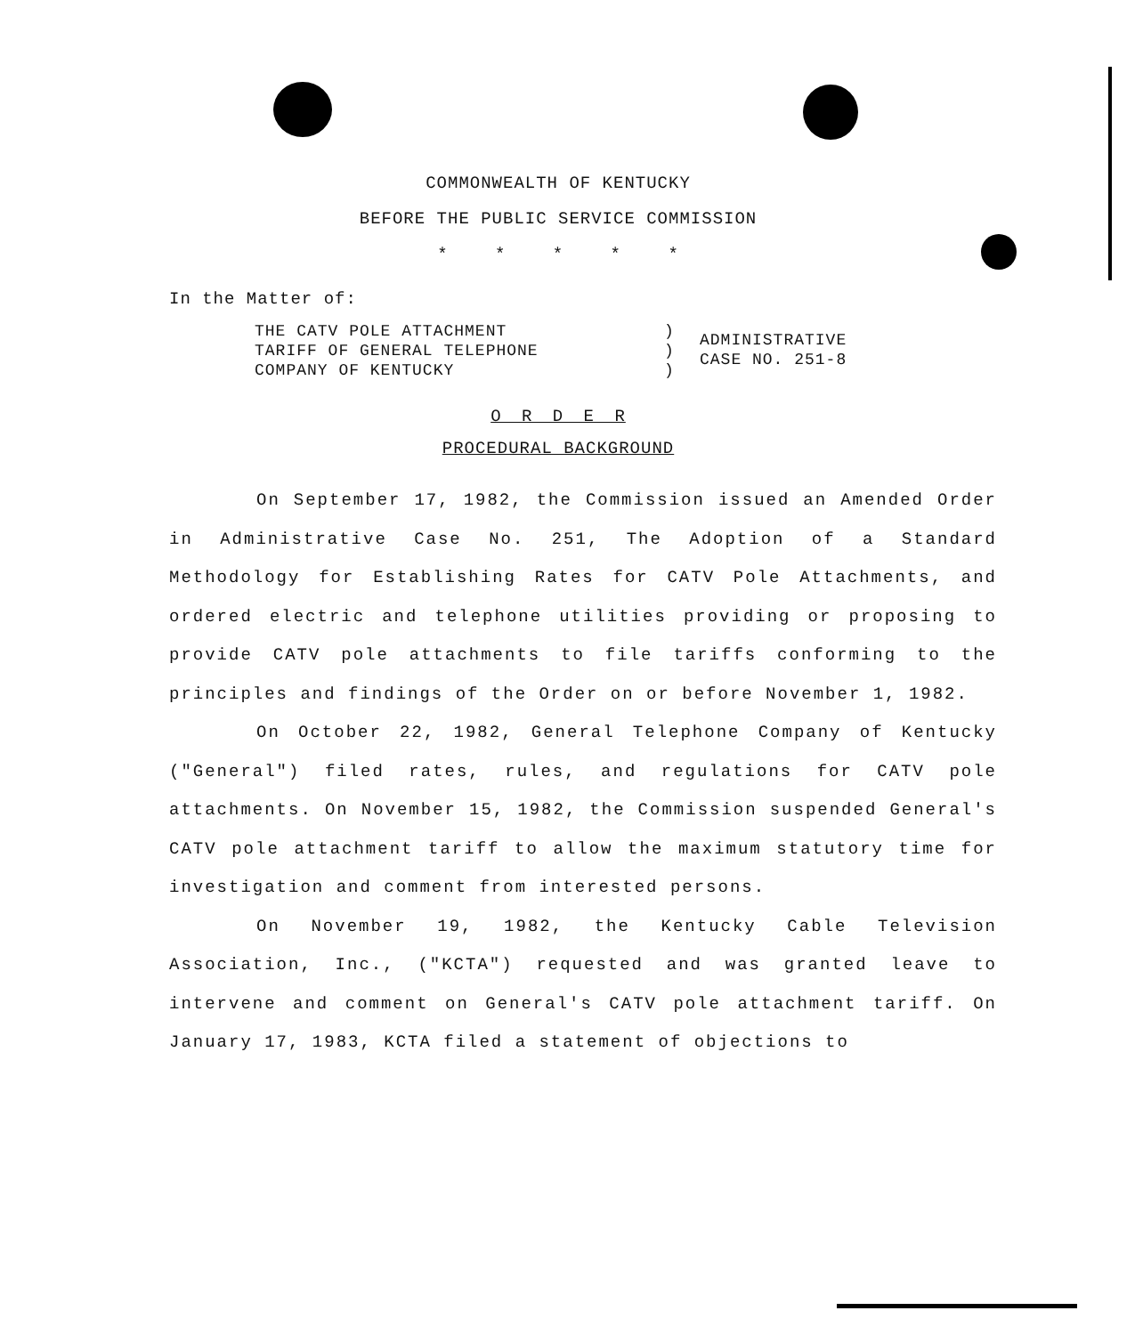COMMONWEALTH OF KENTUCKY
BEFORE THE PUBLIC SERVICE COMMISSION
* * * * *
In the Matter of:
THE CATV POLE ATTACHMENT
TARIFF OF GENERAL TELEPHONE
COMPANY OF KENTUCKY
)
)
)
ADMINISTRATIVE
CASE NO. 251-8
O R D E R
PROCEDURAL BACKGROUND
On September 17, 1982, the Commission issued an Amended Order in Administrative Case No. 251, The Adoption of a Standard Methodology for Establishing Rates for CATV Pole Attachments, and ordered electric and telephone utilities providing or proposing to provide CATV pole attachments to file tariffs conforming to the principles and findings of the Order on or before November 1, 1982.
On October 22, 1982, General Telephone Company of Kentucky ("General") filed rates, rules, and regulations for CATV pole attachments. On November 15, 1982, the Commission suspended General's CATV pole attachment tariff to allow the maximum statutory time for investigation and comment from interested persons.
On November 19, 1982, the Kentucky Cable Television Association, Inc., ("KCTA") requested and was granted leave to intervene and comment on General's CATV pole attachment tariff. On January 17, 1983, KCTA filed a statement of objections to